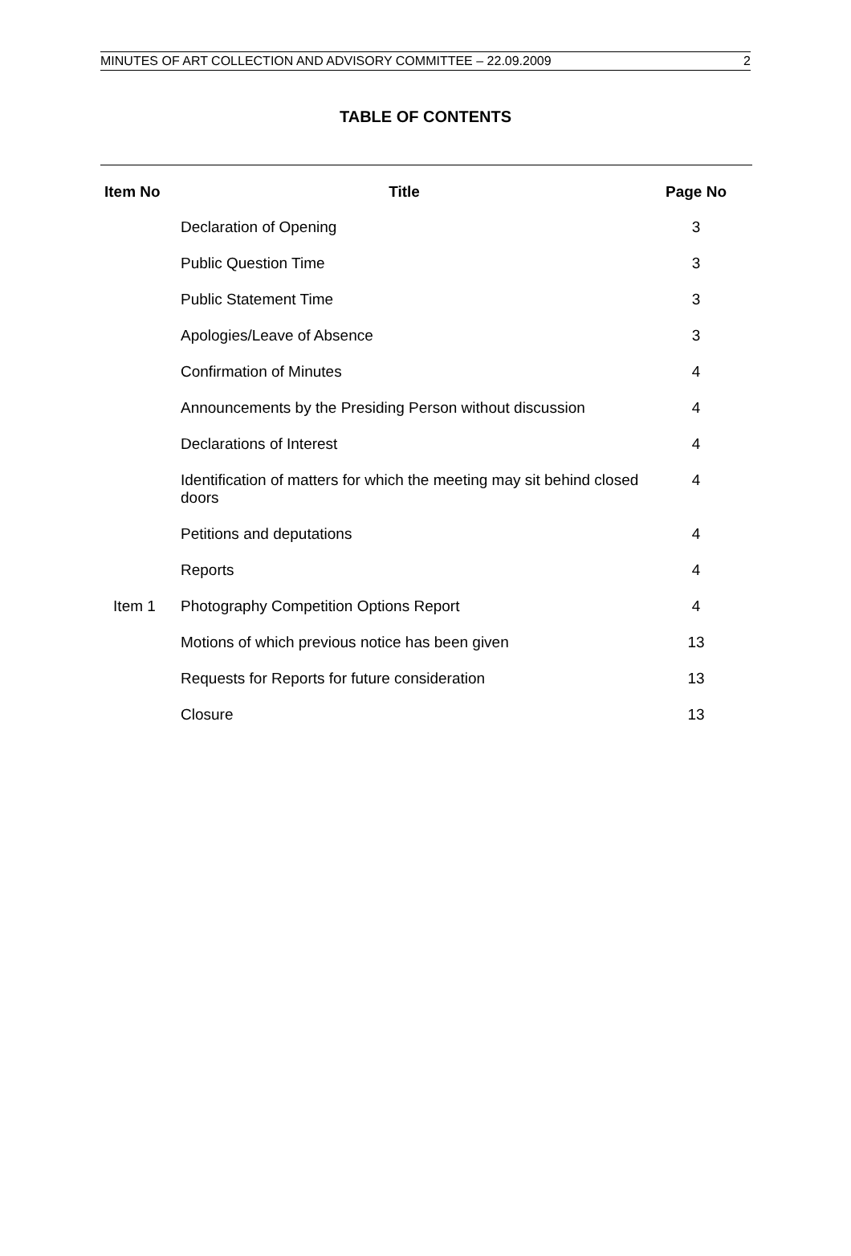MINUTES OF ART COLLECTION AND ADVISORY COMMITTEE – 22.09.2009 2
TABLE OF CONTENTS
| Item No | Title | Page No |
| --- | --- | --- |
| | Declaration of Opening | 3 |
| | Public Question Time | 3 |
| | Public Statement Time | 3 |
| | Apologies/Leave of Absence | 3 |
| | Confirmation of Minutes | 4 |
| | Announcements by the Presiding Person without discussion | 4 |
| | Declarations of Interest | 4 |
| | Identification of matters for which the meeting may sit behind closed doors | 4 |
| | Petitions and deputations | 4 |
| | Reports | 4 |
| Item 1 | Photography Competition Options Report | 4 |
| | Motions of which previous notice has been given | 13 |
| | Requests for Reports for future consideration | 13 |
| | Closure | 13 |